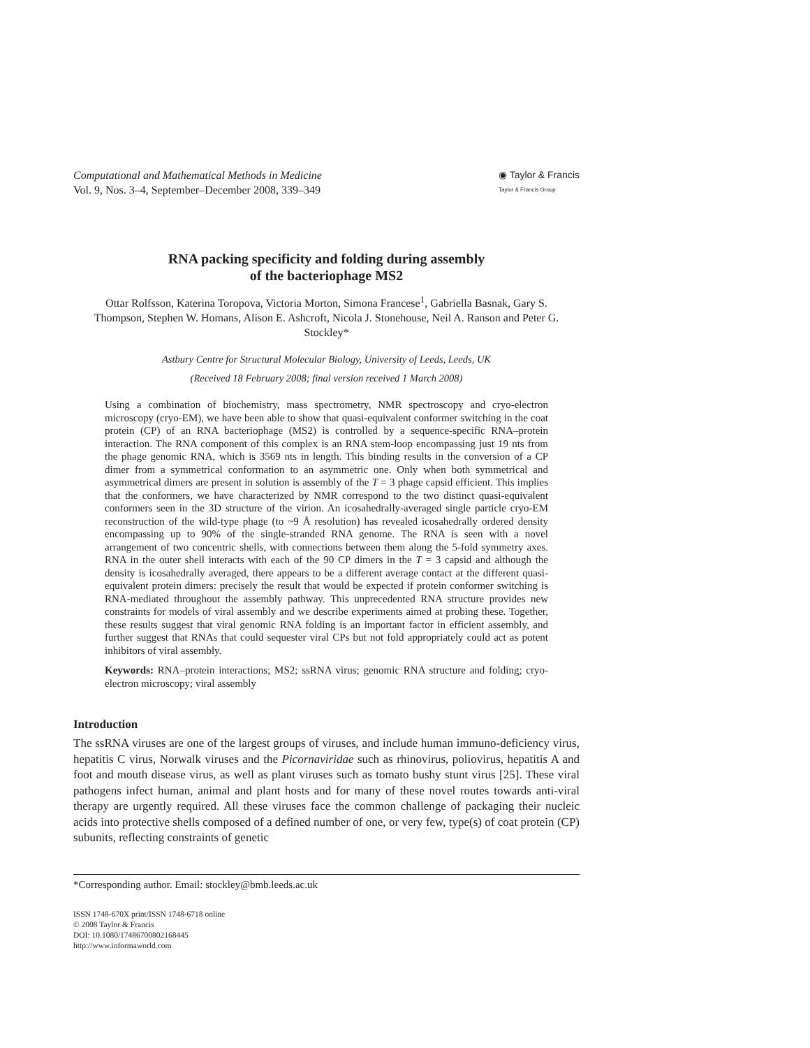Computational and Mathematical Methods in Medicine
Vol. 9, Nos. 3–4, September–December 2008, 339–349
◉ Taylor & Francis
Taylor & Francis Group
RNA packing specificity and folding during assembly
of the bacteriophage MS2
Ottar Rolfsson, Katerina Toropova, Victoria Morton, Simona Francese<sup>1</sup>, Gabriella Basnak, Gary S. Thompson, Stephen W. Homans, Alison E. Ashcroft, Nicola J. Stonehouse, Neil A. Ranson and Peter G. Stockley*
Astbury Centre for Structural Molecular Biology, University of Leeds, Leeds, UK
(Received 18 February 2008; final version received 1 March 2008)
Using a combination of biochemistry, mass spectrometry, NMR spectroscopy and cryo-electron microscopy (cryo-EM), we have been able to show that quasi-equivalent conformer switching in the coat protein (CP) of an RNA bacteriophage (MS2) is controlled by a sequence-specific RNA–protein interaction. The RNA component of this complex is an RNA stem-loop encompassing just 19 nts from the phage genomic RNA, which is 3569 nts in length. This binding results in the conversion of a CP dimer from a symmetrical conformation to an asymmetric one. Only when both symmetrical and asymmetrical dimers are present in solution is assembly of the T = 3 phage capsid efficient. This implies that the conformers, we have characterized by NMR correspond to the two distinct quasi-equivalent conformers seen in the 3D structure of the virion. An icosahedrally-averaged single particle cryo-EM reconstruction of the wild-type phage (to ~9 Å resolution) has revealed icosahedrally ordered density encompassing up to 90% of the single-stranded RNA genome. The RNA is seen with a novel arrangement of two concentric shells, with connections between them along the 5-fold symmetry axes. RNA in the outer shell interacts with each of the 90 CP dimers in the T = 3 capsid and although the density is icosahedrally averaged, there appears to be a different average contact at the different quasi-equivalent protein dimers: precisely the result that would be expected if protein conformer switching is RNA-mediated throughout the assembly pathway. This unprecedented RNA structure provides new constraints for models of viral assembly and we describe experiments aimed at probing these. Together, these results suggest that viral genomic RNA folding is an important factor in efficient assembly, and further suggest that RNAs that could sequester viral CPs but not fold appropriately could act as potent inhibitors of viral assembly.
Keywords: RNA–protein interactions; MS2; ssRNA virus; genomic RNA structure and folding; cryo-electron microscopy; viral assembly
Introduction
The ssRNA viruses are one of the largest groups of viruses, and include human immuno-deficiency virus, hepatitis C virus, Norwalk viruses and the Picornaviridae such as rhinovirus, poliovirus, hepatitis A and foot and mouth disease virus, as well as plant viruses such as tomato bushy stunt virus [25]. These viral pathogens infect human, animal and plant hosts and for many of these novel routes towards anti-viral therapy are urgently required. All these viruses face the common challenge of packaging their nucleic acids into protective shells composed of a defined number of one, or very few, type(s) of coat protein (CP) subunits, reflecting constraints of genetic
*Corresponding author. Email: stockley@bmb.leeds.ac.uk
ISSN 1748-670X print/ISSN 1748-6718 online
© 2008 Taylor & Francis
DOI: 10.1080/17486700802168445
http://www.informaworld.com